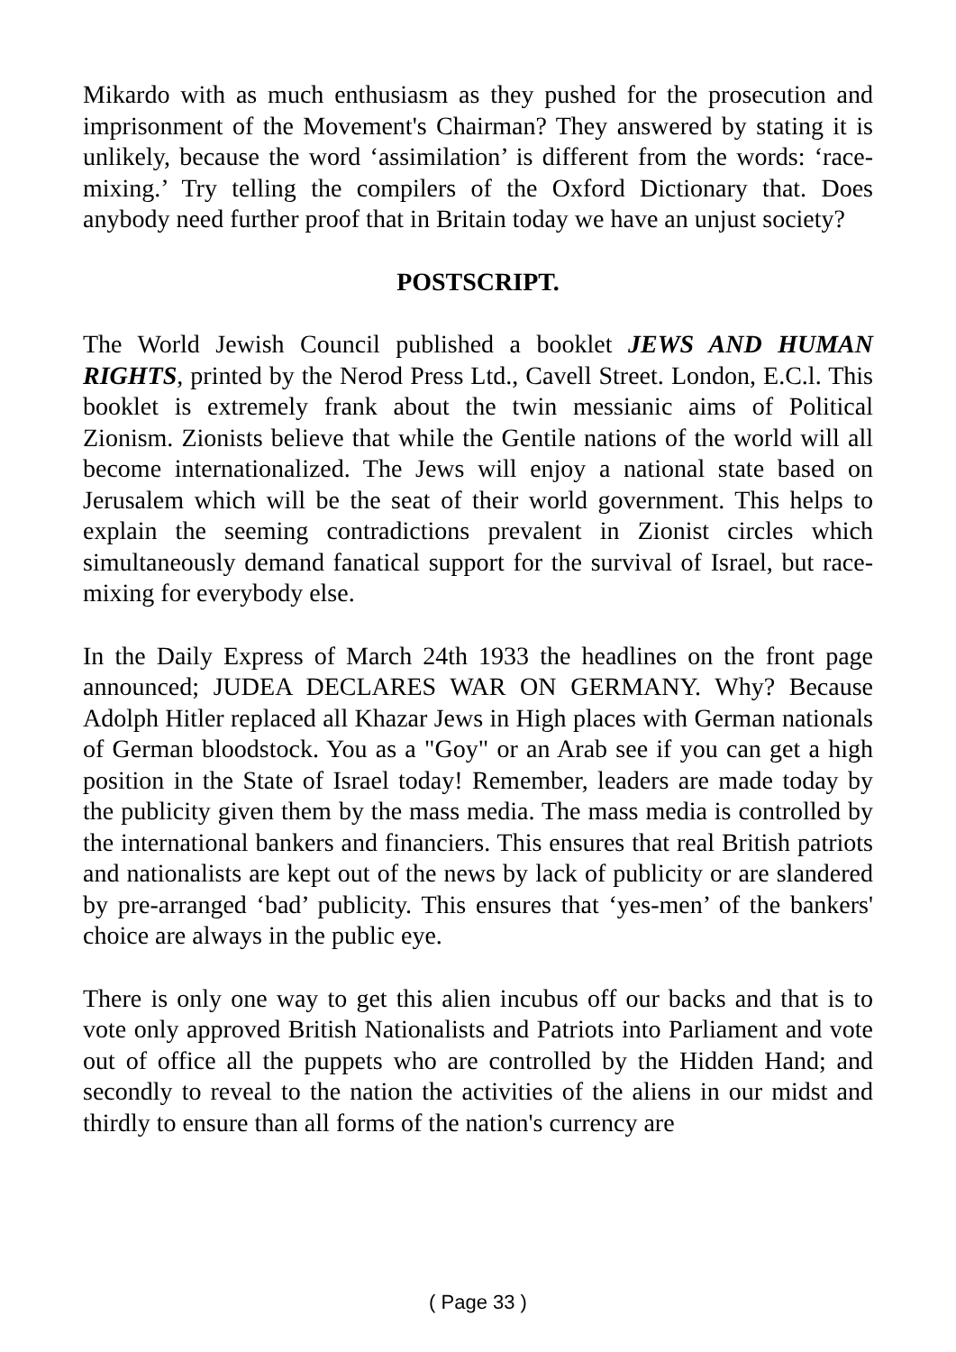Mikardo with as much enthusiasm as they pushed for the prosecution and imprisonment of the Movement's Chairman? They answered by stating it is unlikely, because the word ‘assimilation’ is different from the words: ‘race-mixing.’ Try telling the compilers of the Oxford Dictionary that. Does anybody need further proof that in Britain today we have an unjust society?
POSTSCRIPT.
The World Jewish Council published a booklet JEWS AND HUMAN RIGHTS, printed by the Nerod Press Ltd., Cavell Street. London, E.C.l. This booklet is extremely frank about the twin messianic aims of Political Zionism. Zionists believe that while the Gentile nations of the world will all become internationalized. The Jews will enjoy a national state based on Jerusalem which will be the seat of their world government. This helps to explain the seeming contradictions prevalent in Zionist circles which simultaneously demand fanatical support for the survival of Israel, but race-mixing for everybody else.
In the Daily Express of March 24th 1933 the headlines on the front page announced; JUDEA DECLARES WAR ON GERMANY. Why? Because Adolph Hitler replaced all Khazar Jews in High places with German nationals of German bloodstock. You as a "Goy" or an Arab see if you can get a high position in the State of Israel today! Remember, leaders are made today by the publicity given them by the mass media. The mass media is controlled by the international bankers and financiers. This ensures that real British patriots and nationalists are kept out of the news by lack of publicity or are slandered by pre-arranged ‘bad’ publicity. This ensures that ‘yes-men’ of the bankers' choice are always in the public eye.
There is only one way to get this alien incubus off our backs and that is to vote only approved British Nationalists and Patriots into Parliament and vote out of office all the puppets who are controlled by the Hidden Hand; and secondly to reveal to the nation the activities of the aliens in our midst and thirdly to ensure than all forms of the nation's currency are
( Page 33 )